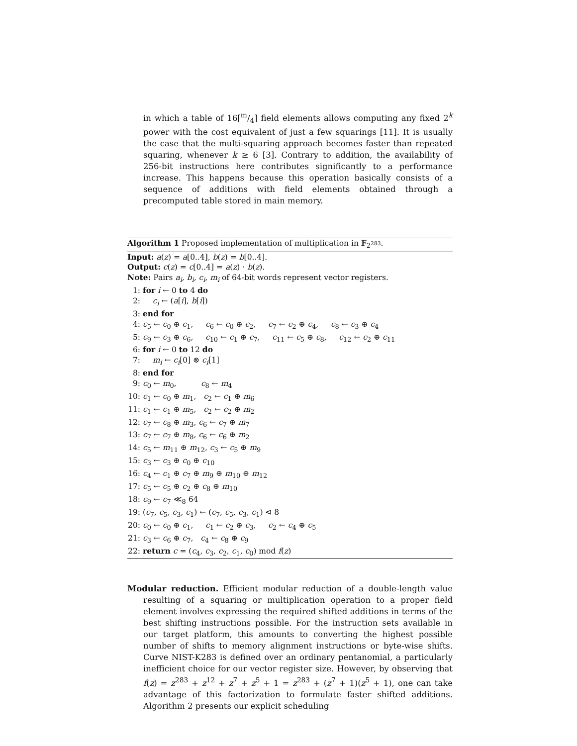in which a table of 16⌈m/4⌉ field elements allows computing any fixed 2<sup>k</sup> power with the cost equivalent of just a few squarings [11]. It is usually the case that the multi-squaring approach becomes faster than repeated squaring, whenever k ≥ 6 [3]. Contrary to addition, the availability of 256-bit instructions here contributes significantly to a performance increase. This happens because this operation basically consists of a sequence of additions with field elements obtained through a precomputed table stored in main memory.
Algorithm 1 Proposed implementation of multiplication in 𝔽<sub>2<sup>283</sup></sub>.
Input: a(z) = a[0..4], b(z) = b[0..4].
Output: c(z) = c[0..4] = a(z) · b(z).
Note: Pairs a<sub>i</sub>, b<sub>i</sub>, c<sub>i</sub>, m<sub>i</sub> of 64-bit words represent vector registers.
1: for i ← 0 to 4 do
2: c<sub>i</sub> ← (a[i], b[i])
3: end for
4: c<sub>5</sub> ← c<sub>0</sub> ⊕ c<sub>1</sub>, c<sub>6</sub> ← c<sub>0</sub> ⊕ c<sub>2</sub>, c<sub>7</sub> ← c<sub>2</sub> ⊕ c<sub>4</sub>, c<sub>8</sub> ← c<sub>3</sub> ⊕ c<sub>4</sub>
5: c<sub>9</sub> ← c<sub>3</sub> ⊕ c<sub>6</sub>, c<sub>10</sub> ← c<sub>1</sub> ⊕ c<sub>7</sub>, c<sub>11</sub> ← c<sub>5</sub> ⊕ c<sub>8</sub>, c<sub>12</sub> ← c<sub>2</sub> ⊕ c<sub>11</sub>
6: for i ← 0 to 12 do
7: m<sub>i</sub> ← c<sub>i</sub>[0] ⊗ c<sub>i</sub>[1]
8: end for
9: c<sub>0</sub> ← m<sub>0</sub>, c<sub>8</sub> ← m<sub>4</sub>
10: c<sub>1</sub> ← c<sub>0</sub> ⊕ m<sub>1</sub>, c<sub>2</sub> ← c<sub>1</sub> ⊕ m<sub>6</sub>
11: c<sub>1</sub> ← c<sub>1</sub> ⊕ m<sub>5</sub>, c<sub>2</sub> ← c<sub>2</sub> ⊕ m<sub>2</sub>
12: c<sub>7</sub> ← c<sub>8</sub> ⊕ m<sub>3</sub>, c<sub>6</sub> ← c<sub>7</sub> ⊕ m<sub>7</sub>
13: c<sub>7</sub> ← c<sub>7</sub> ⊕ m<sub>8</sub>, c<sub>6</sub> ← c<sub>6</sub> ⊕ m<sub>2</sub>
14: c<sub>5</sub> ← m<sub>11</sub> ⊕ m<sub>12</sub>, c<sub>3</sub> ← c<sub>5</sub> ⊕ m<sub>9</sub>
15: c<sub>3</sub> ← c<sub>3</sub> ⊕ c<sub>0</sub> ⊕ c<sub>10</sub>
16: c<sub>4</sub> ← c<sub>1</sub> ⊕ c<sub>7</sub> ⊕ m<sub>9</sub> ⊕ m<sub>10</sub> ⊕ m<sub>12</sub>
17: c<sub>5</sub> ← c<sub>5</sub> ⊕ c<sub>2</sub> ⊕ c<sub>8</sub> ⊕ m<sub>10</sub>
18: c<sub>9</sub> ← c<sub>7</sub> ≪<sub>8</sub> 64
19: (c<sub>7</sub>, c<sub>5</sub>, c<sub>3</sub>, c<sub>1</sub>) ← (c<sub>7</sub>, c<sub>5</sub>, c<sub>3</sub>, c<sub>1</sub>) ⊲ 8
20: c<sub>0</sub> ← c<sub>0</sub> ⊕ c<sub>1</sub>, c<sub>1</sub> ← c<sub>2</sub> ⊕ c<sub>3</sub>, c<sub>2</sub> ← c<sub>4</sub> ⊕ c<sub>5</sub>
21: c<sub>3</sub> ← c<sub>6</sub> ⊕ c<sub>7</sub>, c<sub>4</sub> ← c<sub>8</sub> ⊕ c<sub>9</sub>
22: return c = (c<sub>4</sub>, c<sub>3</sub>, c<sub>2</sub>, c<sub>1</sub>, c<sub>0</sub>) mod f(z)
Modular reduction. Efficient modular reduction of a double-length value resulting of a squaring or multiplication operation to a proper field element involves expressing the required shifted additions in terms of the best shifting instructions possible. For the instruction sets available in our target platform, this amounts to converting the highest possible number of shifts to memory alignment instructions or byte-wise shifts. Curve NIST-K283 is defined over an ordinary pentanomial, a particularly inefficient choice for our vector register size. However, by observing that f(z) = z<sup>283</sup> + z<sup>12</sup> + z<sup>7</sup> + z<sup>5</sup> + 1 = z<sup>283</sup> + (z<sup>7</sup> + 1)(z<sup>5</sup> + 1), one can take advantage of this factorization to formulate faster shifted additions. Algorithm 2 presents our explicit scheduling